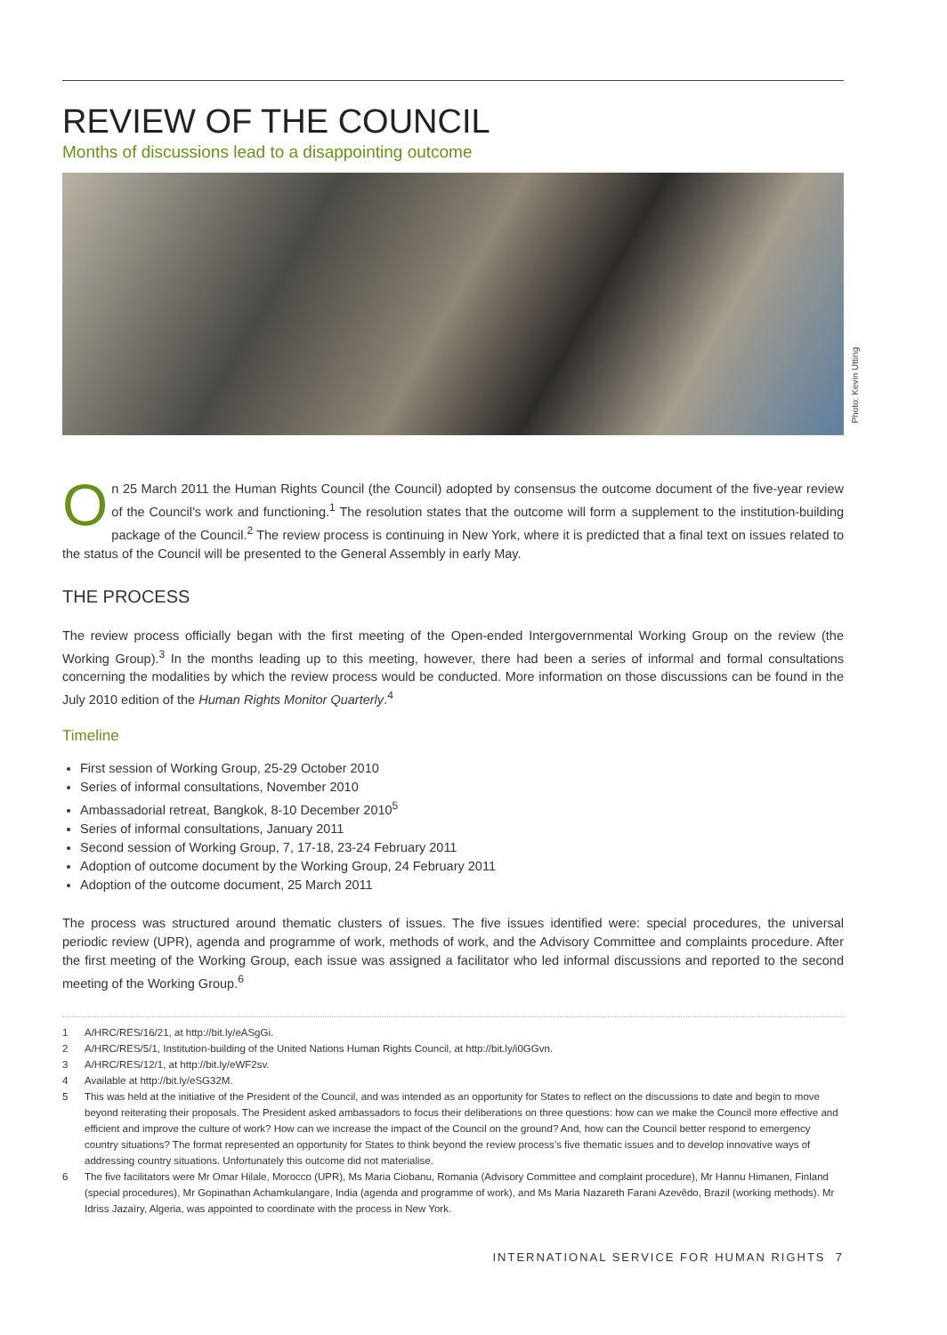REVIEW OF THE COUNCIL
Months of discussions lead to a disappointing outcome
Photo: Kevin Utting
On 25 March 2011 the Human Rights Council (the Council) adopted by consensus the outcome document of the five-year review of the Council’s work and functioning.<sup>1</sup> The resolution states that the outcome will form a supplement to the institution-building package of the Council.<sup>2</sup> The review process is continuing in New York, where it is predicted that a final text on issues related to the status of the Council will be presented to the General Assembly in early May.
THE PROCESS
The review process officially began with the first meeting of the Open-ended Intergovernmental Working Group on the review (the Working Group).<sup>3</sup> In the months leading up to this meeting, however, there had been a series of informal and formal consultations concerning the modalities by which the review process would be conducted. More information on those discussions can be found in the July 2010 edition of the Human Rights Monitor Quarterly.<sup>4</sup>
Timeline
First session of Working Group, 25-29 October 2010
Series of informal consultations, November 2010
Ambassadorial retreat, Bangkok, 8-10 December 2010<sup>5</sup>
Series of informal consultations, January 2011
Second session of Working Group, 7, 17-18, 23-24 February 2011
Adoption of outcome document by the Working Group, 24 February 2011
Adoption of the outcome document, 25 March 2011
The process was structured around thematic clusters of issues. The five issues identified were: special procedures, the universal periodic review (UPR), agenda and programme of work, methods of work, and the Advisory Committee and complaints procedure. After the first meeting of the Working Group, each issue was assigned a facilitator who led informal discussions and reported to the second meeting of the Working Group.<sup>6</sup>
1 A/HRC/RES/16/21, at http://bit.ly/eASgGi.
2 A/HRC/RES/5/1, Institution-building of the United Nations Human Rights Council, at http://bit.ly/i0GGvn.
3 A/HRC/RES/12/1, at http://bit.ly/eWF2sv.
4 Available at http://bit.ly/eSG32M.
5 This was held at the initiative of the President of the Council, and was intended as an opportunity for States to reflect on the discussions to date and begin to move beyond reiterating their proposals. The President asked ambassadors to focus their deliberations on three questions: how can we make the Council more effective and efficient and improve the culture of work? How can we increase the impact of the Council on the ground? And, how can the Council better respond to emergency country situations? The format represented an opportunity for States to think beyond the review process’s five thematic issues and to develop innovative ways of addressing country situations. Unfortunately this outcome did not materialise.
6 The five facilitators were Mr Omar Hilale, Morocco (UPR), Ms Maria Ciobanu, Romania (Advisory Committee and complaint procedure), Mr Hannu Himanen, Finland (special procedures), Mr Gopinathan Achamkulangare, India (agenda and programme of work), and Ms Maria Nazareth Farani Azevêdo, Brazil (working methods). Mr Idriss Jazaïry, Algeria, was appointed to coordinate with the process in New York.
INTERNATIONAL SERVICE FOR HUMAN RIGHTS 7